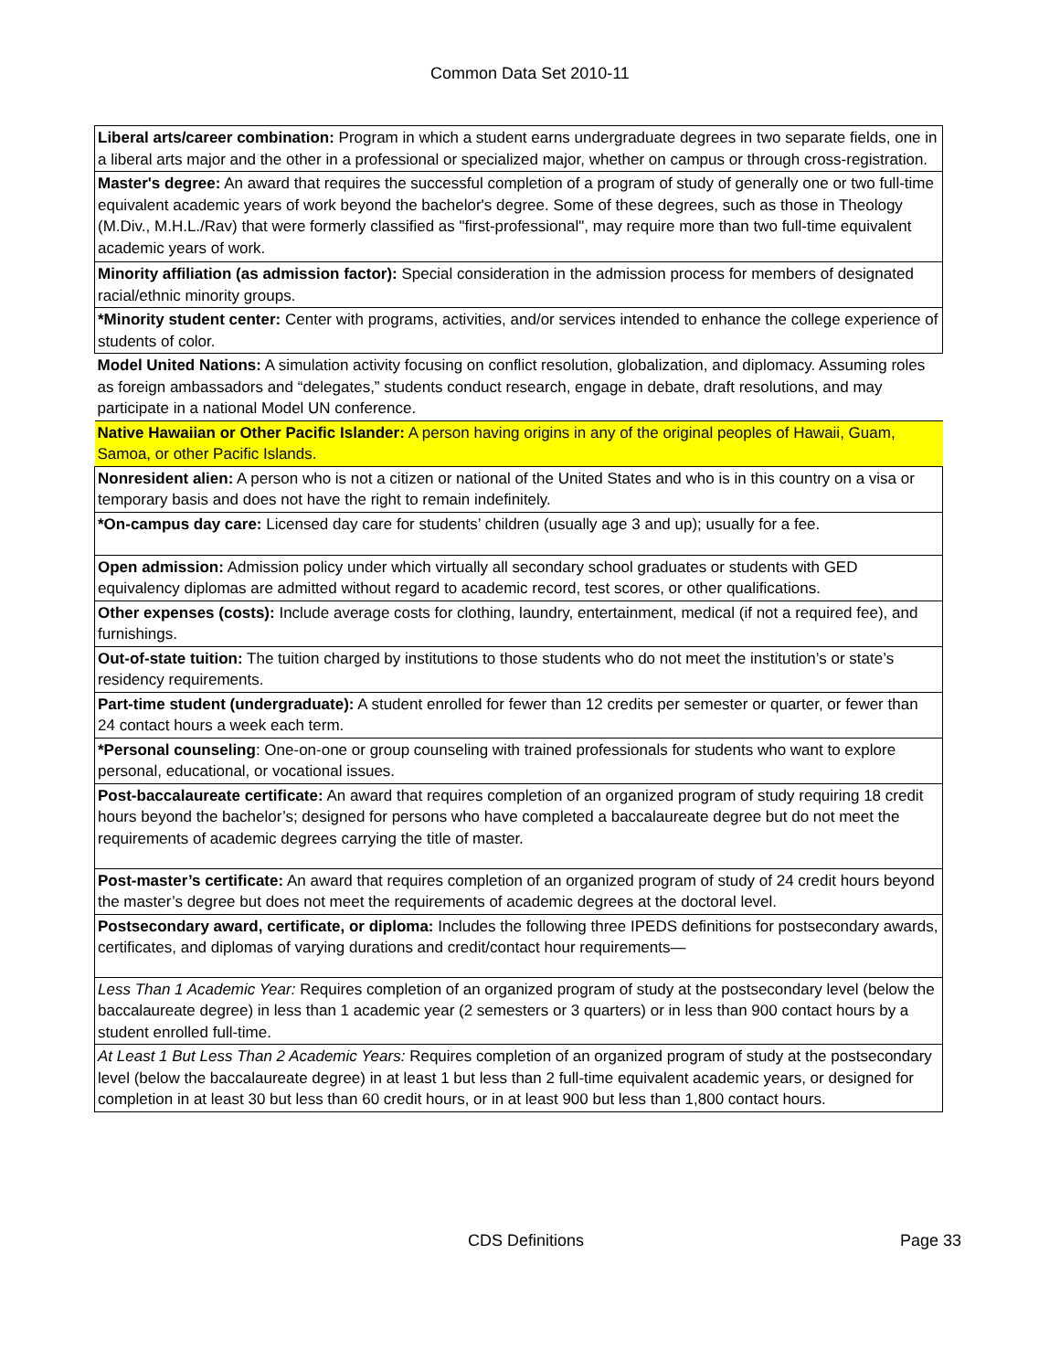Common Data Set 2010-11
| Liberal arts/career combination: Program in which a student earns undergraduate degrees in two separate fields, one in a liberal arts major and the other in a professional or specialized major, whether on campus or through cross-registration. |
| Master's degree: An award that requires the successful completion of a program of study of generally one or two full-time equivalent academic years of work beyond the bachelor's degree. Some of these degrees, such as those in Theology (M.Div., M.H.L./Rav) that were formerly classified as "first-professional", may require more than two full-time equivalent academic years of work. |
| Minority affiliation (as admission factor): Special consideration in the admission process for members of designated racial/ethnic minority groups. |
| *Minority student center: Center with programs, activities, and/or services intended to enhance the college experience of students of color. |
| Model United Nations: A simulation activity focusing on conflict resolution, globalization, and diplomacy. Assuming roles as foreign ambassadors and “delegates,” students conduct research, engage in debate, draft resolutions, and may participate in a national Model UN conference. |
| Native Hawaiian or Other Pacific Islander: A person having origins in any of the original peoples of Hawaii, Guam, Samoa, or other Pacific Islands. |
| Nonresident alien: A person who is not a citizen or national of the United States and who is in this country on a visa or temporary basis and does not have the right to remain indefinitely. |
| *On-campus day care: Licensed day care for students’ children (usually age 3 and up); usually for a fee. |
| Open admission: Admission policy under which virtually all secondary school graduates or students with GED equivalency diplomas are admitted without regard to academic record, test scores, or other qualifications. |
| Other expenses (costs): Include average costs for clothing, laundry, entertainment, medical (if not a required fee), and furnishings. |
| Out-of-state tuition: The tuition charged by institutions to those students who do not meet the institution’s or state’s residency requirements. |
| Part-time student (undergraduate): A student enrolled for fewer than 12 credits per semester or quarter, or fewer than 24 contact hours a week each term. |
| *Personal counseling : One-on-one or group counseling with trained professionals for students who want to explore personal, educational, or vocational issues. |
| Post-baccalaureate certificate: An award that requires completion of an organized program of study requiring 18 credit hours beyond the bachelor’s; designed for persons who have completed a baccalaureate degree but do not meet the requirements of academic degrees carrying the title of master. |
| Post-master’s certificate: An award that requires completion of an organized program of study of 24 credit hours beyond the master’s degree but does not meet the requirements of academic degrees at the doctoral level. |
| Postsecondary award, certificate, or diploma: Includes the following three IPEDS definitions for postsecondary awards, certificates, and diplomas of varying durations and credit/contact hour requirements— |
| Less Than 1 Academic Year: Requires completion of an organized program of study at the postsecondary level (below the baccalaureate degree) in less than 1 academic year (2 semesters or 3 quarters) or in less than 900 contact hours by a student enrolled full-time. |
| At Least 1 But Less Than 2 Academic Years: Requires completion of an organized program of study at the postsecondary level (below the baccalaureate degree) in at least 1 but less than 2 full-time equivalent academic years, or designed for completion in at least 30 but less than 60 credit hours, or in at least 900 but less than 1,800 contact hours. |
CDS Definitions Page 33